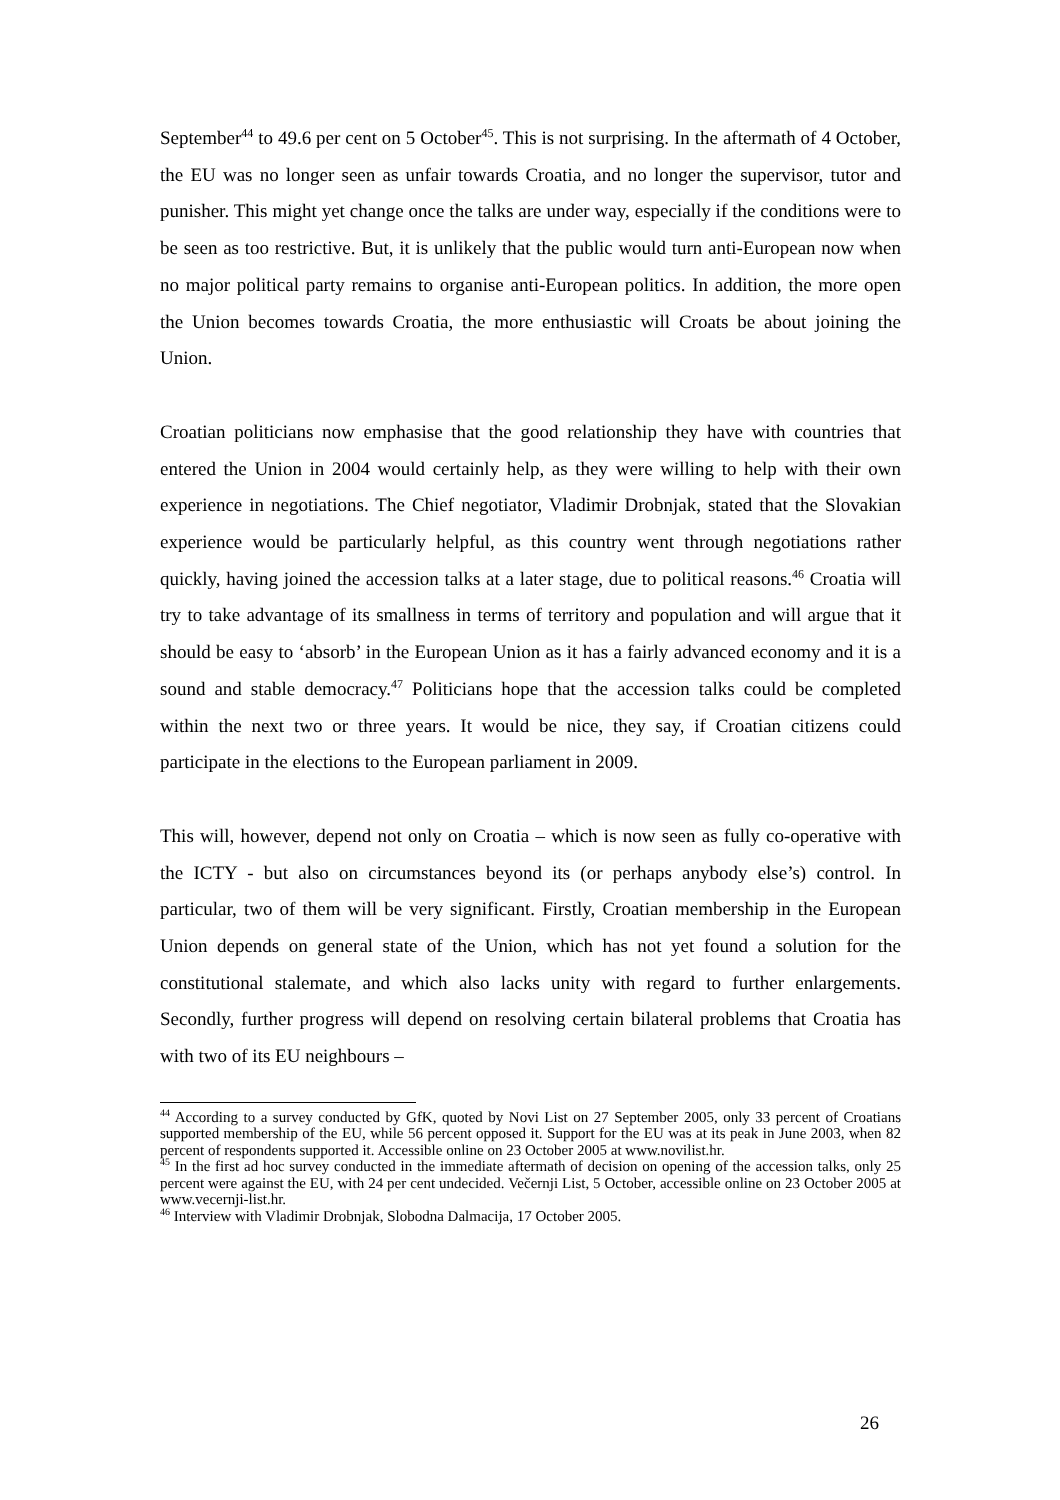September<sup>44</sup> to 49.6 per cent on 5 October<sup>45</sup>. This is not surprising. In the aftermath of 4 October, the EU was no longer seen as unfair towards Croatia, and no longer the supervisor, tutor and punisher. This might yet change once the talks are under way, especially if the conditions were to be seen as too restrictive. But, it is unlikely that the public would turn anti-European now when no major political party remains to organise anti-European politics. In addition, the more open the Union becomes towards Croatia, the more enthusiastic will Croats be about joining the Union.
Croatian politicians now emphasise that the good relationship they have with countries that entered the Union in 2004 would certainly help, as they were willing to help with their own experience in negotiations. The Chief negotiator, Vladimir Drobnjak, stated that the Slovakian experience would be particularly helpful, as this country went through negotiations rather quickly, having joined the accession talks at a later stage, due to political reasons.<sup>46</sup> Croatia will try to take advantage of its smallness in terms of territory and population and will argue that it should be easy to ‘absorb’ in the European Union as it has a fairly advanced economy and it is a sound and stable democracy.<sup>47</sup> Politicians hope that the accession talks could be completed within the next two or three years. It would be nice, they say, if Croatian citizens could participate in the elections to the European parliament in 2009.
This will, however, depend not only on Croatia – which is now seen as fully co-operative with the ICTY - but also on circumstances beyond its (or perhaps anybody else’s) control. In particular, two of them will be very significant. Firstly, Croatian membership in the European Union depends on general state of the Union, which has not yet found a solution for the constitutional stalemate, and which also lacks unity with regard to further enlargements. Secondly, further progress will depend on resolving certain bilateral problems that Croatia has with two of its EU neighbours –
<sup>44</sup> According to a survey conducted by GfK, quoted by Novi List on 27 September 2005, only 33 percent of Croatians supported membership of the EU, while 56 percent opposed it. Support for the EU was at its peak in June 2003, when 82 percent of respondents supported it. Accessible online on 23 October 2005 at www.novilist.hr.
<sup>45</sup> In the first ad hoc survey conducted in the immediate aftermath of decision on opening of the accession talks, only 25 percent were against the EU, with 24 per cent undecided. Večernji List, 5 October, accessible online on 23 October 2005 at www.vecernji-list.hr.
<sup>46</sup> Interview with Vladimir Drobnjak, Slobodna Dalmacija, 17 October 2005.
26